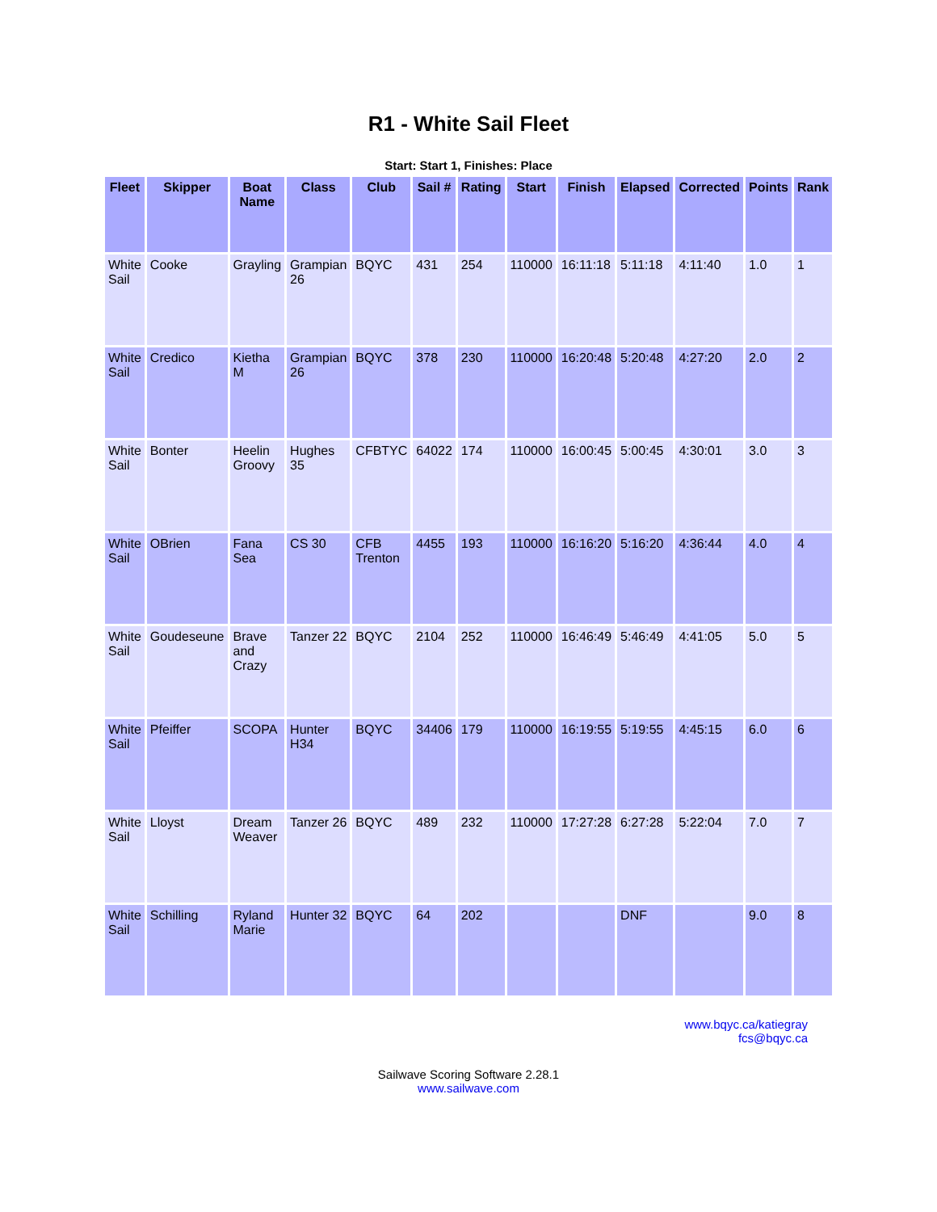R1 - White Sail Fleet
Start: Start 1, Finishes: Place
| Fleet | Skipper | Boat Name | Class | Club | Sail # | Rating | Start | Finish | Elapsed | Corrected | Points | Rank |
| --- | --- | --- | --- | --- | --- | --- | --- | --- | --- | --- | --- | --- |
| White Sail | Cooke | Grayling | Grampian 26 | BQYC | 431 | 254 | 110000 | 16:11:18 | 5:11:18 | 4:11:40 | 1.0 | 1 |
| White Sail | Credico | Kietha M | Grampian 26 | BQYC | 378 | 230 | 110000 | 16:20:48 | 5:20:48 | 4:27:20 | 2.0 | 2 |
| White Sail | Bonter | Heelin Groovy | Hughes 35 | CFBTYC | 64022 | 174 | 110000 | 16:00:45 | 5:00:45 | 4:30:01 | 3.0 | 3 |
| White Sail | OBrien | Fana Sea | CS 30 | CFB Trenton | 4455 | 193 | 110000 | 16:16:20 | 5:16:20 | 4:36:44 | 4.0 | 4 |
| White Sail | Goudeseune | Brave and Crazy | Tanzer 22 | BQYC | 2104 | 252 | 110000 | 16:46:49 | 5:46:49 | 4:41:05 | 5.0 | 5 |
| White Sail | Pfeiffer | SCOPA | Hunter H34 | BQYC | 34406 | 179 | 110000 | 16:19:55 | 5:19:55 | 4:45:15 | 6.0 | 6 |
| White Sail | Lloyst | Dream Weaver | Tanzer 26 | BQYC | 489 | 232 | 110000 | 17:27:28 | 6:27:28 | 5:22:04 | 7.0 | 7 |
| White Sail | Schilling | Ryland Marie | Hunter 32 | BQYC | 64 | 202 | | | DNF | | 9.0 | 8 |
www.bqyc.ca/katiegray
fcs@bqyc.ca
Sailwave Scoring Software 2.28.1
www.sailwave.com